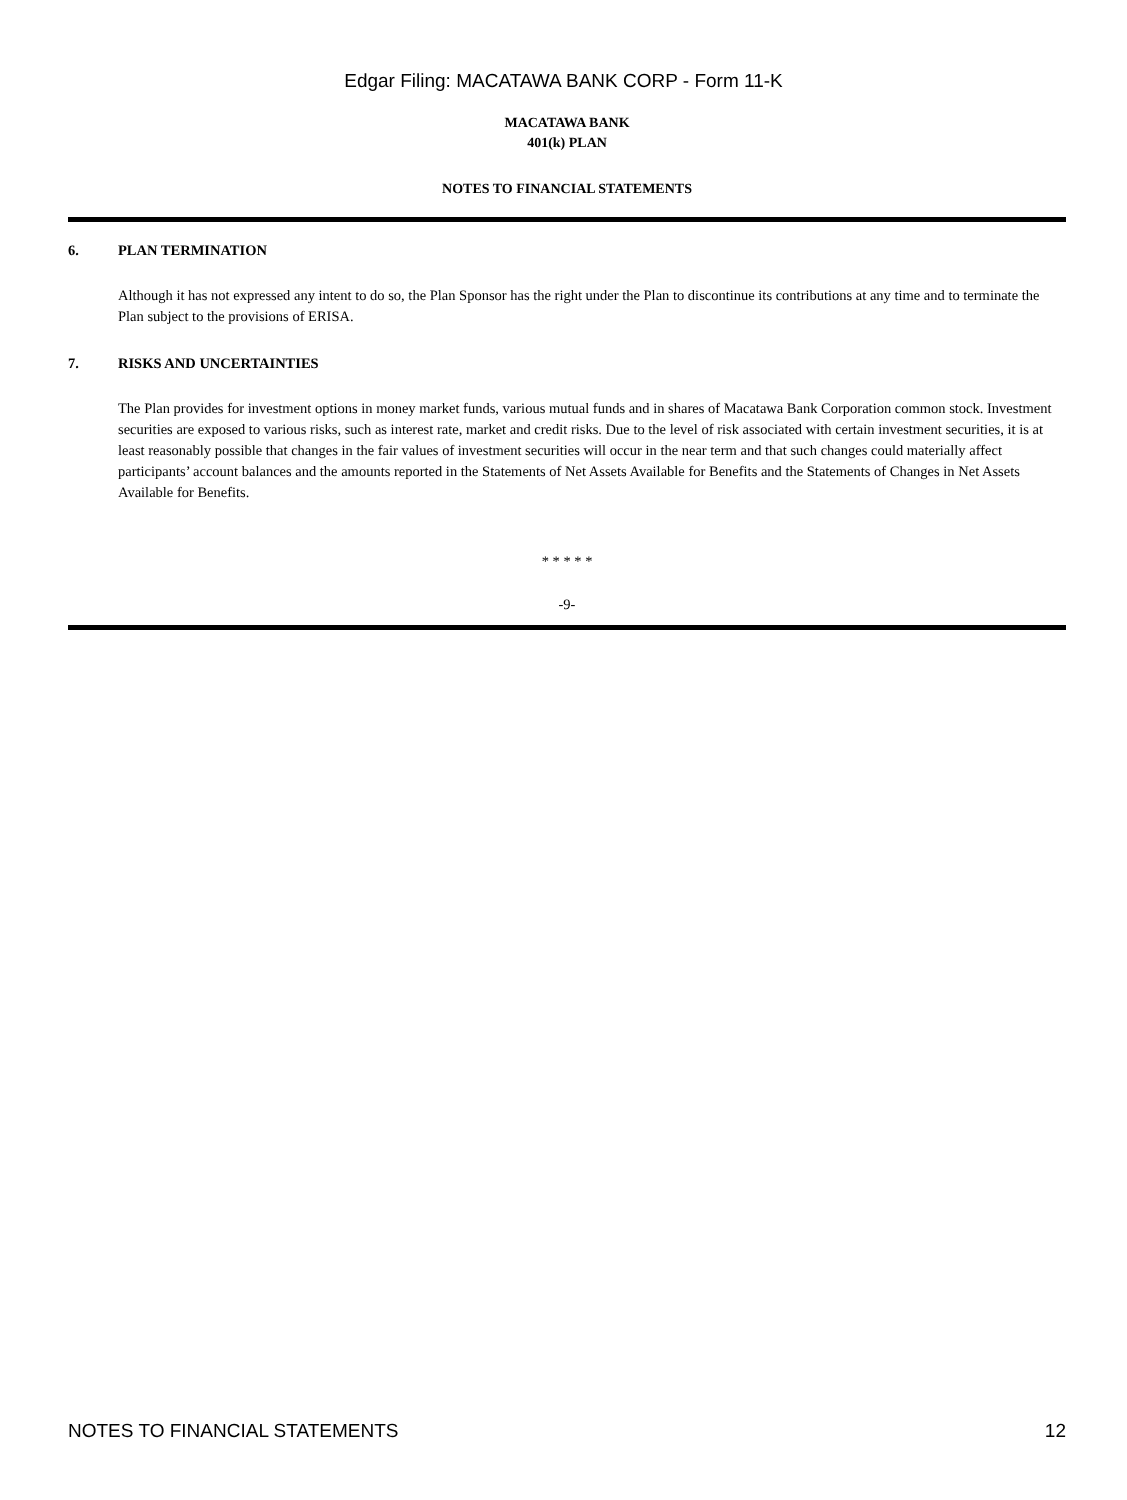Edgar Filing: MACATAWA BANK CORP - Form 11-K
MACATAWA BANK
401(k) PLAN
NOTES TO FINANCIAL STATEMENTS
6. PLAN TERMINATION
Although it has not expressed any intent to do so, the Plan Sponsor has the right under the Plan to discontinue its contributions at any time and to terminate the Plan subject to the provisions of ERISA.
7. RISKS AND UNCERTAINTIES
The Plan provides for investment options in money market funds, various mutual funds and in shares of Macatawa Bank Corporation common stock. Investment securities are exposed to various risks, such as interest rate, market and credit risks. Due to the level of risk associated with certain investment securities, it is at least reasonably possible that changes in the fair values of investment securities will occur in the near term and that such changes could materially affect participants’ account balances and the amounts reported in the Statements of Net Assets Available for Benefits and the Statements of Changes in Net Assets Available for Benefits.
* * * * *
-9-
NOTES TO FINANCIAL STATEMENTS 12